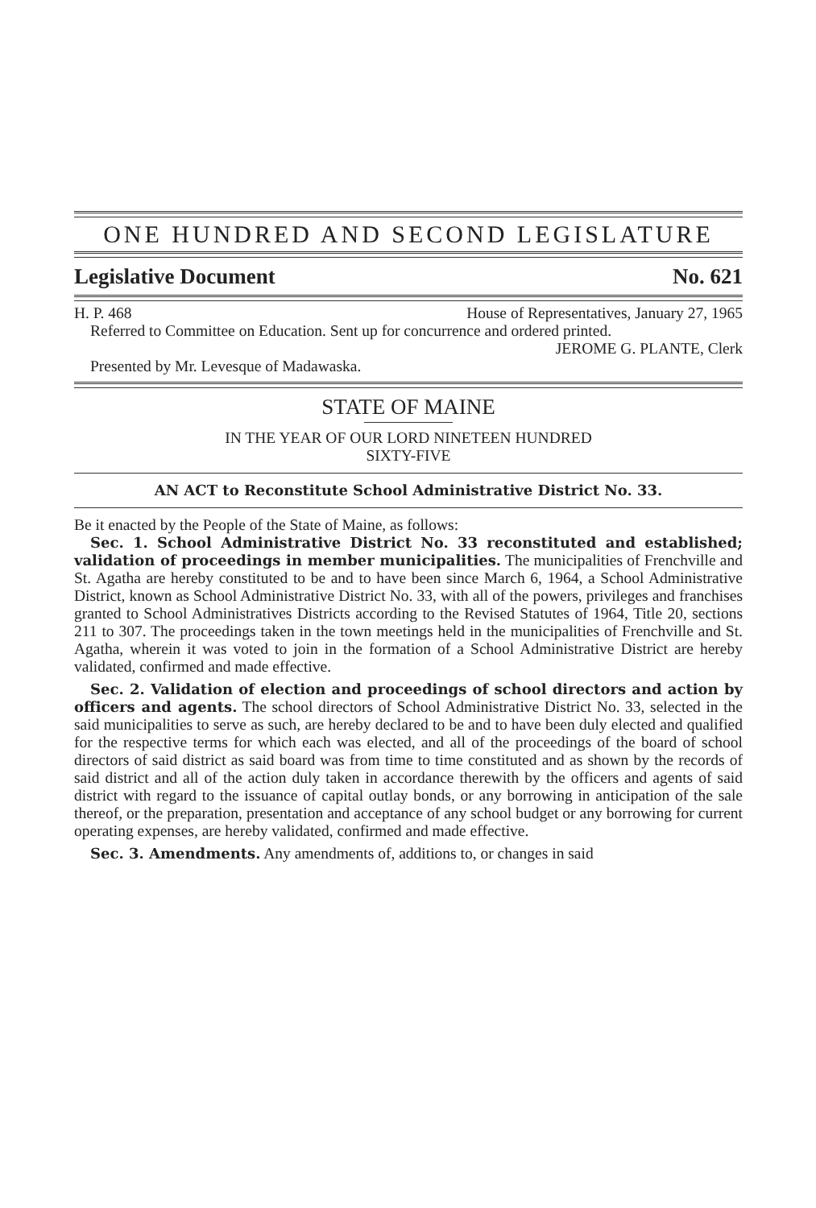ONE HUNDRED AND SECOND LEGISLATURE
Legislative Document No. 621
H. P. 468 House of Representatives, January 27, 1965
Referred to Committee on Education. Sent up for concurrence and ordered printed.
JEROME G. PLANTE, Clerk
Presented by Mr. Levesque of Madawaska.
STATE OF MAINE
IN THE YEAR OF OUR LORD NINETEEN HUNDRED
SIXTY-FIVE
AN ACT to Reconstitute School Administrative District No. 33.
Be it enacted by the People of the State of Maine, as follows:
Sec. 1. School Administrative District No. 33 reconstituted and established; validation of proceedings in member municipalities. The municipalities of Frenchville and St. Agatha are hereby constituted to be and to have been since March 6, 1964, a School Administrative District, known as School Administrative District No. 33, with all of the powers, privileges and franchises granted to School Administratives Districts according to the Revised Statutes of 1964, Title 20, sections 211 to 307. The proceedings taken in the town meetings held in the municipalities of Frenchville and St. Agatha, wherein it was voted to join in the formation of a School Administrative District are hereby validated, confirmed and made effective.
Sec. 2. Validation of election and proceedings of school directors and action by officers and agents. The school directors of School Administrative District No. 33, selected in the said municipalities to serve as such, are hereby declared to be and to have been duly elected and qualified for the respective terms for which each was elected, and all of the proceedings of the board of school directors of said district as said board was from time to time constituted and as shown by the records of said district and all of the action duly taken in accordance therewith by the officers and agents of said district with regard to the issuance of capital outlay bonds, or any borrowing in anticipation of the sale thereof, or the preparation, presentation and acceptance of any school budget or any borrowing for current operating expenses, are hereby validated, confirmed and made effective.
Sec. 3. Amendments. Any amendments of, additions to, or changes in said